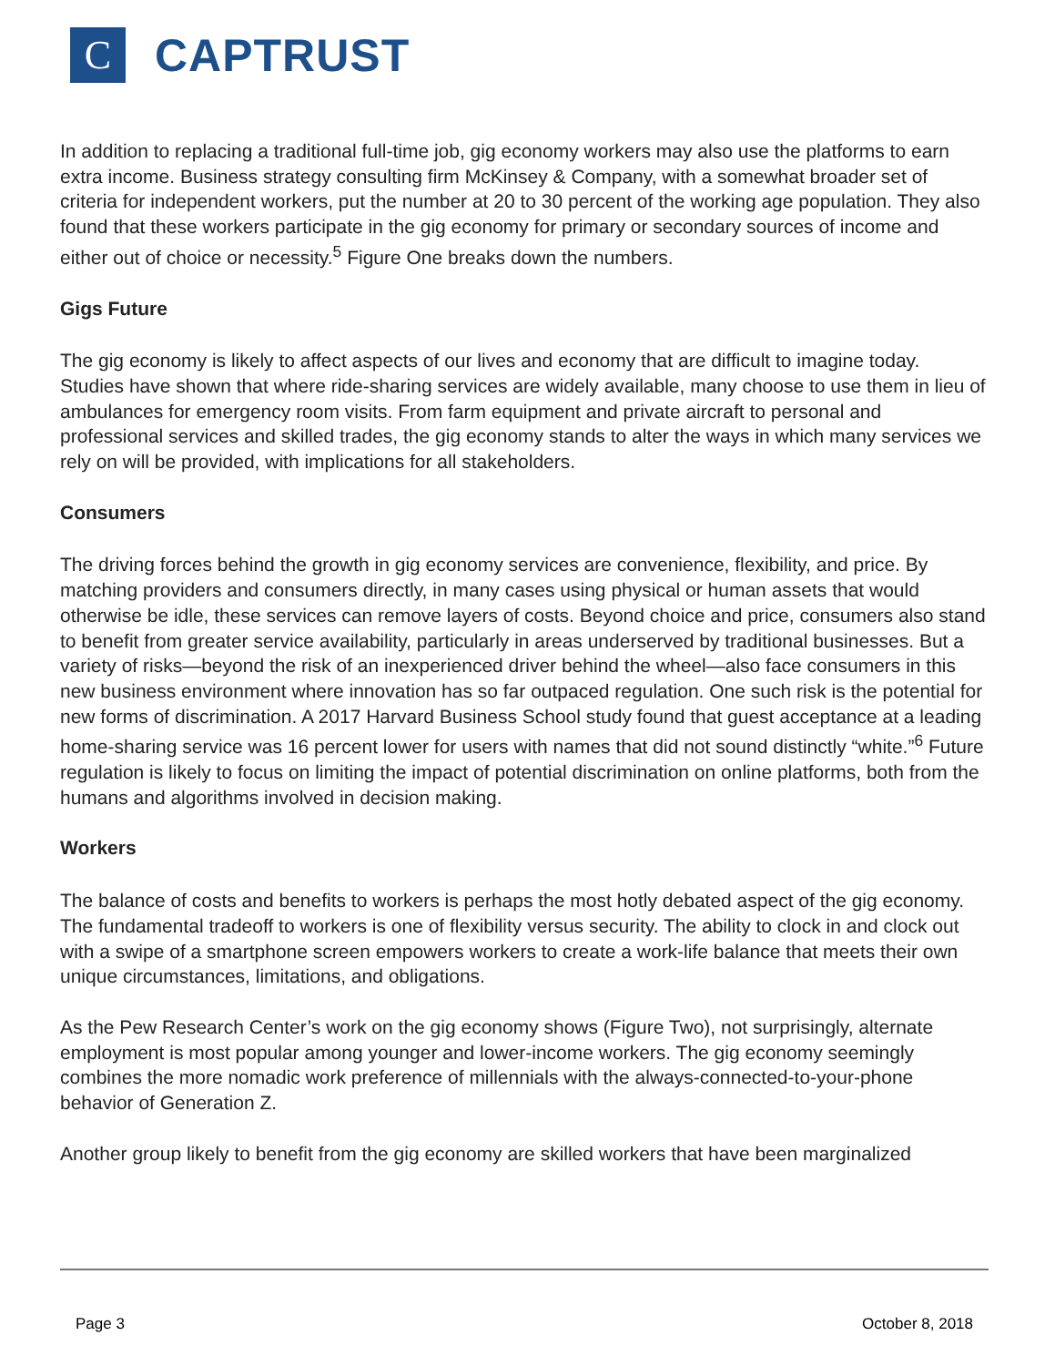C
CAPTRUST
In addition to replacing a traditional full-time job, gig economy workers may also use the platforms to earn extra income. Business strategy consulting firm McKinsey & Company, with a somewhat broader set of criteria for independent workers, put the number at 20 to 30 percent of the working age population. They also found that these workers participate in the gig economy for primary or secondary sources of income and either out of choice or necessity.<sup>5</sup> Figure One breaks down the numbers.
Gigs Future
The gig economy is likely to affect aspects of our lives and economy that are difficult to imagine today. Studies have shown that where ride-sharing services are widely available, many choose to use them in lieu of ambulances for emergency room visits. From farm equipment and private aircraft to personal and professional services and skilled trades, the gig economy stands to alter the ways in which many services we rely on will be provided, with implications for all stakeholders.
Consumers
The driving forces behind the growth in gig economy services are convenience, flexibility, and price. By matching providers and consumers directly, in many cases using physical or human assets that would otherwise be idle, these services can remove layers of costs. Beyond choice and price, consumers also stand to benefit from greater service availability, particularly in areas underserved by traditional businesses. But a variety of risks—beyond the risk of an inexperienced driver behind the wheel—also face consumers in this new business environment where innovation has so far outpaced regulation. One such risk is the potential for new forms of discrimination. A 2017 Harvard Business School study found that guest acceptance at a leading home-sharing service was 16 percent lower for users with names that did not sound distinctly “white.”<sup>6</sup> Future regulation is likely to focus on limiting the impact of potential discrimination on online platforms, both from the humans and algorithms involved in decision making.
Workers
The balance of costs and benefits to workers is perhaps the most hotly debated aspect of the gig economy. The fundamental tradeoff to workers is one of flexibility versus security. The ability to clock in and clock out with a swipe of a smartphone screen empowers workers to create a work-life balance that meets their own unique circumstances, limitations, and obligations.
As the Pew Research Center’s work on the gig economy shows (Figure Two), not surprisingly, alternate employment is most popular among younger and lower-income workers. The gig economy seemingly combines the more nomadic work preference of millennials with the always-connected-to-your-phone behavior of Generation Z.
Another group likely to benefit from the gig economy are skilled workers that have been marginalized
Page 3 October 8, 2018